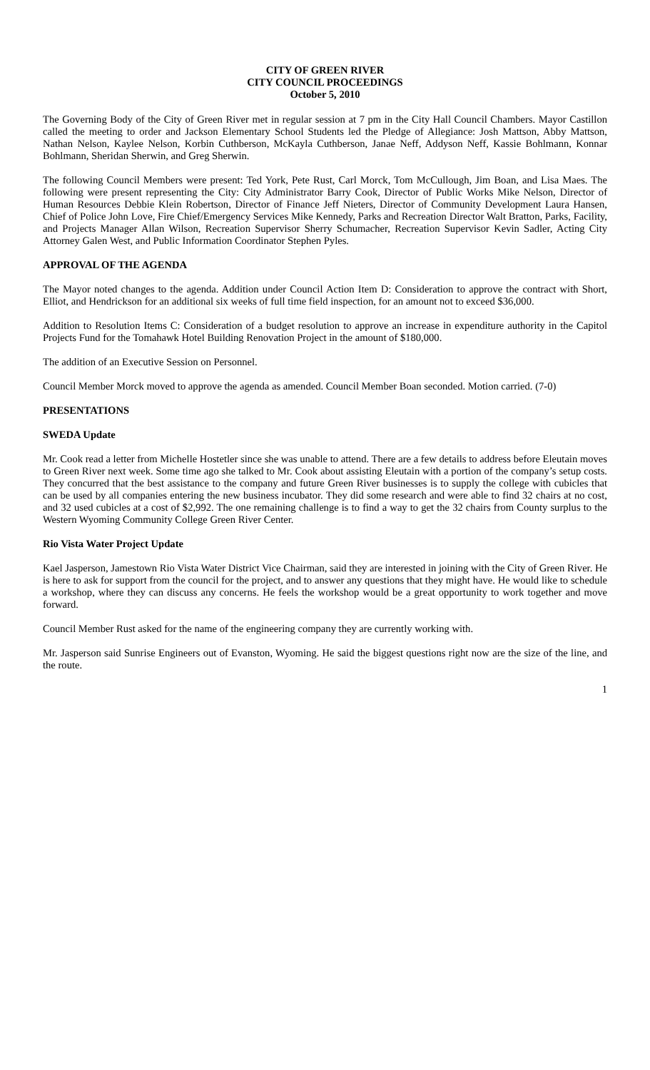CITY OF GREEN RIVER
CITY COUNCIL PROCEEDINGS
October 5, 2010
The Governing Body of the City of Green River met in regular session at 7 pm in the City Hall Council Chambers. Mayor Castillon called the meeting to order and Jackson Elementary School Students led the Pledge of Allegiance: Josh Mattson, Abby Mattson, Nathan Nelson, Kaylee Nelson, Korbin Cuthberson, McKayla Cuthberson, Janae Neff, Addyson Neff, Kassie Bohlmann, Konnar Bohlmann, Sheridan Sherwin, and Greg Sherwin.
The following Council Members were present: Ted York, Pete Rust, Carl Morck, Tom McCullough, Jim Boan, and Lisa Maes. The following were present representing the City: City Administrator Barry Cook, Director of Public Works Mike Nelson, Director of Human Resources Debbie Klein Robertson, Director of Finance Jeff Nieters, Director of Community Development Laura Hansen, Chief of Police John Love, Fire Chief/Emergency Services Mike Kennedy, Parks and Recreation Director Walt Bratton, Parks, Facility, and Projects Manager Allan Wilson, Recreation Supervisor Sherry Schumacher, Recreation Supervisor Kevin Sadler, Acting City Attorney Galen West, and Public Information Coordinator Stephen Pyles.
APPROVAL OF THE AGENDA
The Mayor noted changes to the agenda. Addition under Council Action Item D: Consideration to approve the contract with Short, Elliot, and Hendrickson for an additional six weeks of full time field inspection, for an amount not to exceed $36,000.
Addition to Resolution Items C: Consideration of a budget resolution to approve an increase in expenditure authority in the Capitol Projects Fund for the Tomahawk Hotel Building Renovation Project in the amount of $180,000.
The addition of an Executive Session on Personnel.
Council Member Morck moved to approve the agenda as amended. Council Member Boan seconded. Motion carried. (7-0)
PRESENTATIONS
SWEDA Update
Mr. Cook read a letter from Michelle Hostetler since she was unable to attend. There are a few details to address before Eleutain moves to Green River next week. Some time ago she talked to Mr. Cook about assisting Eleutain with a portion of the company’s setup costs. They concurred that the best assistance to the company and future Green River businesses is to supply the college with cubicles that can be used by all companies entering the new business incubator. They did some research and were able to find 32 chairs at no cost, and 32 used cubicles at a cost of $2,992. The one remaining challenge is to find a way to get the 32 chairs from County surplus to the Western Wyoming Community College Green River Center.
Rio Vista Water Project Update
Kael Jasperson, Jamestown Rio Vista Water District Vice Chairman, said they are interested in joining with the City of Green River. He is here to ask for support from the council for the project, and to answer any questions that they might have. He would like to schedule a workshop, where they can discuss any concerns. He feels the workshop would be a great opportunity to work together and move forward.
Council Member Rust asked for the name of the engineering company they are currently working with.
Mr. Jasperson said Sunrise Engineers out of Evanston, Wyoming. He said the biggest questions right now are the size of the line, and the route.
1